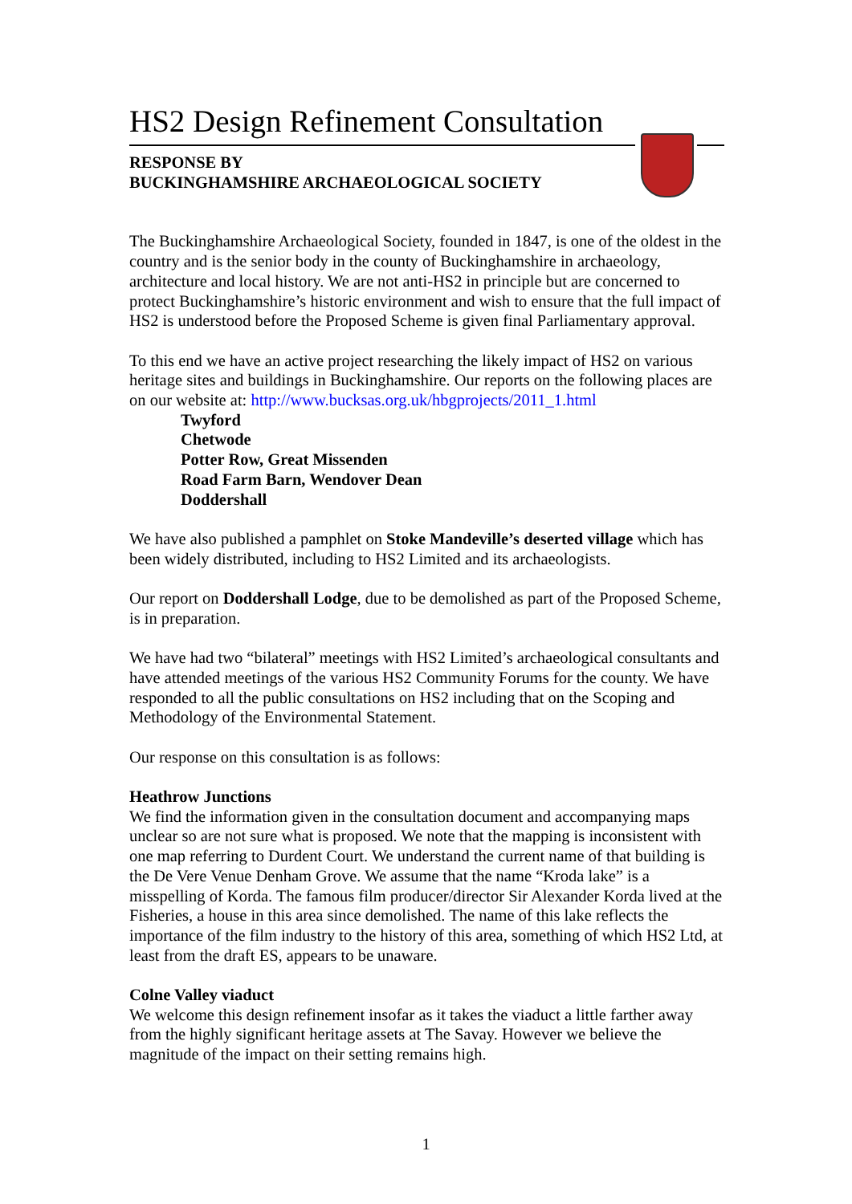HS2 Design Refinement Consultation
RESPONSE BY
BUCKINGHAMSHIRE ARCHAEOLOGICAL SOCIETY
The Buckinghamshire Archaeological Society, founded in 1847, is one of the oldest in the country and is the senior body in the county of Buckinghamshire in archaeology, architecture and local history. We are not anti-HS2 in principle but are concerned to protect Buckinghamshire’s historic environment and wish to ensure that the full impact of HS2 is understood before the Proposed Scheme is given final Parliamentary approval.
To this end we have an active project researching the likely impact of HS2 on various heritage sites and buildings in Buckinghamshire. Our reports on the following places are on our website at: http://www.bucksas.org.uk/hbgprojects/2011_1.html
Twyford
Chetwode
Potter Row, Great Missenden
Road Farm Barn, Wendover Dean
Doddershall
We have also published a pamphlet on Stoke Mandeville’s deserted village which has been widely distributed, including to HS2 Limited and its archaeologists.
Our report on Doddershall Lodge, due to be demolished as part of the Proposed Scheme, is in preparation.
We have had two “bilateral” meetings with HS2 Limited’s archaeological consultants and have attended meetings of the various HS2 Community Forums for the county. We have responded to all the public consultations on HS2 including that on the Scoping and Methodology of the Environmental Statement.
Our response on this consultation is as follows:
Heathrow Junctions
We find the information given in the consultation document and accompanying maps unclear so are not sure what is proposed. We note that the mapping is inconsistent with one map referring to Durdent Court. We understand the current name of that building is the De Vere Venue Denham Grove. We assume that the name “Kroda lake” is a misspelling of Korda. The famous film producer/director Sir Alexander Korda lived at the Fisheries, a house in this area since demolished. The name of this lake reflects the importance of the film industry to the history of this area, something of which HS2 Ltd, at least from the draft ES, appears to be unaware.
Colne Valley viaduct
We welcome this design refinement insofar as it takes the viaduct a little farther away from the highly significant heritage assets at The Savay. However we believe the magnitude of the impact on their setting remains high.
1